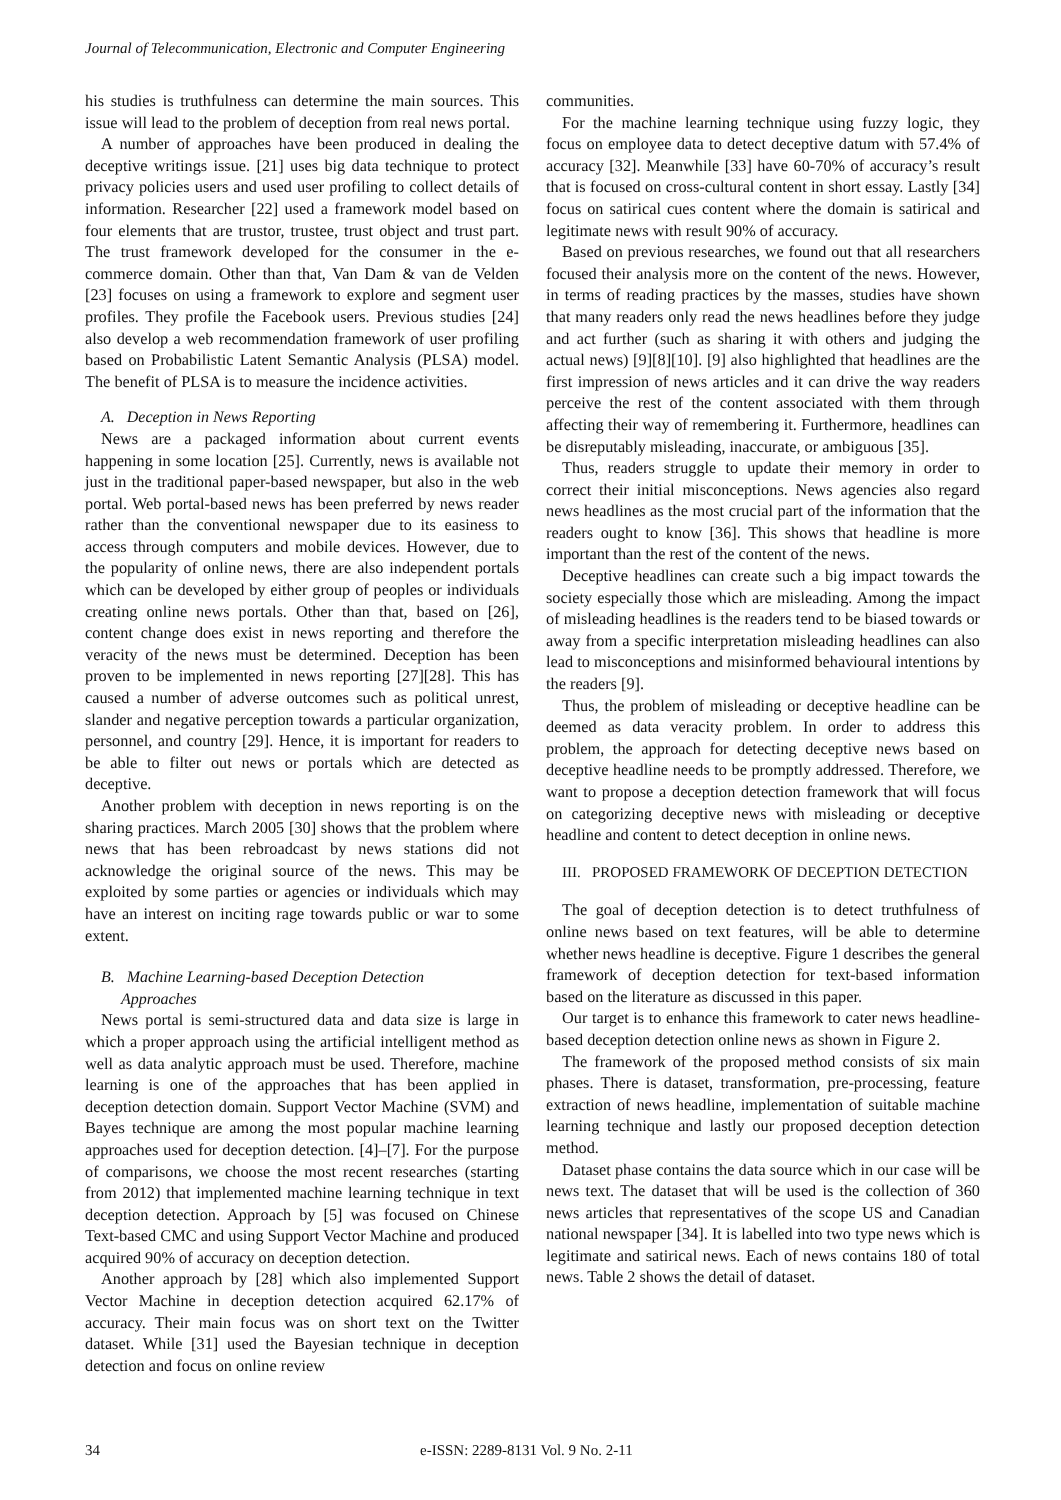Journal of Telecommunication, Electronic and Computer Engineering
his studies is truthfulness can determine the main sources. This issue will lead to the problem of deception from real news portal.
A number of approaches have been produced in dealing the deceptive writings issue. [21] uses big data technique to protect privacy policies users and used user profiling to collect details of information. Researcher [22] used a framework model based on four elements that are trustor, trustee, trust object and trust part. The trust framework developed for the consumer in the e-commerce domain. Other than that, Van Dam & van de Velden [23] focuses on using a framework to explore and segment user profiles. They profile the Facebook users. Previous studies [24] also develop a web recommendation framework of user profiling based on Probabilistic Latent Semantic Analysis (PLSA) model. The benefit of PLSA is to measure the incidence activities.
A. Deception in News Reporting
News are a packaged information about current events happening in some location [25]. Currently, news is available not just in the traditional paper-based newspaper, but also in the web portal. Web portal-based news has been preferred by news reader rather than the conventional newspaper due to its easiness to access through computers and mobile devices. However, due to the popularity of online news, there are also independent portals which can be developed by either group of peoples or individuals creating online news portals. Other than that, based on [26], content change does exist in news reporting and therefore the veracity of the news must be determined. Deception has been proven to be implemented in news reporting [27][28]. This has caused a number of adverse outcomes such as political unrest, slander and negative perception towards a particular organization, personnel, and country [29]. Hence, it is important for readers to be able to filter out news or portals which are detected as deceptive.
Another problem with deception in news reporting is on the sharing practices. March 2005 [30] shows that the problem where news that has been rebroadcast by news stations did not acknowledge the original source of the news. This may be exploited by some parties or agencies or individuals which may have an interest on inciting rage towards public or war to some extent.
B. Machine Learning-based Deception Detection
Approaches
News portal is semi-structured data and data size is large in which a proper approach using the artificial intelligent method as well as data analytic approach must be used. Therefore, machine learning is one of the approaches that has been applied in deception detection domain. Support Vector Machine (SVM) and Bayes technique are among the most popular machine learning approaches used for deception detection. [4]–[7]. For the purpose of comparisons, we choose the most recent researches (starting from 2012) that implemented machine learning technique in text deception detection. Approach by [5] was focused on Chinese Text-based CMC and using Support Vector Machine and produced acquired 90% of accuracy on deception detection.
Another approach by [28] which also implemented Support Vector Machine in deception detection acquired 62.17% of accuracy. Their main focus was on short text on the Twitter dataset. While [31] used the Bayesian technique in deception detection and focus on online review
communities.
For the machine learning technique using fuzzy logic, they focus on employee data to detect deceptive datum with 57.4% of accuracy [32]. Meanwhile [33] have 60-70% of accuracy’s result that is focused on cross-cultural content in short essay. Lastly [34] focus on satirical cues content where the domain is satirical and legitimate news with result 90% of accuracy.
Based on previous researches, we found out that all researchers focused their analysis more on the content of the news. However, in terms of reading practices by the masses, studies have shown that many readers only read the news headlines before they judge and act further (such as sharing it with others and judging the actual news) [9][8][10]. [9] also highlighted that headlines are the first impression of news articles and it can drive the way readers perceive the rest of the content associated with them through affecting their way of remembering it. Furthermore, headlines can be disreputably misleading, inaccurate, or ambiguous [35].
Thus, readers struggle to update their memory in order to correct their initial misconceptions. News agencies also regard news headlines as the most crucial part of the information that the readers ought to know [36]. This shows that headline is more important than the rest of the content of the news.
Deceptive headlines can create such a big impact towards the society especially those which are misleading. Among the impact of misleading headlines is the readers tend to be biased towards or away from a specific interpretation misleading headlines can also lead to misconceptions and misinformed behavioural intentions by the readers [9].
Thus, the problem of misleading or deceptive headline can be deemed as data veracity problem. In order to address this problem, the approach for detecting deceptive news based on deceptive headline needs to be promptly addressed. Therefore, we want to propose a deception detection framework that will focus on categorizing deceptive news with misleading or deceptive headline and content to detect deception in online news.
III. PROPOSED FRAMEWORK OF DECEPTION DETECTION
The goal of deception detection is to detect truthfulness of online news based on text features, will be able to determine whether news headline is deceptive. Figure 1 describes the general framework of deception detection for text-based information based on the literature as discussed in this paper.
Our target is to enhance this framework to cater news headline-based deception detection online news as shown in Figure 2.
The framework of the proposed method consists of six main phases. There is dataset, transformation, pre-processing, feature extraction of news headline, implementation of suitable machine learning technique and lastly our proposed deception detection method.
Dataset phase contains the data source which in our case will be news text. The dataset that will be used is the collection of 360 news articles that representatives of the scope US and Canadian national newspaper [34]. It is labelled into two type news which is legitimate and satirical news. Each of news contains 180 of total news. Table 2 shows the detail of dataset.
34 e-ISSN: 2289-8131 Vol. 9 No. 2-11